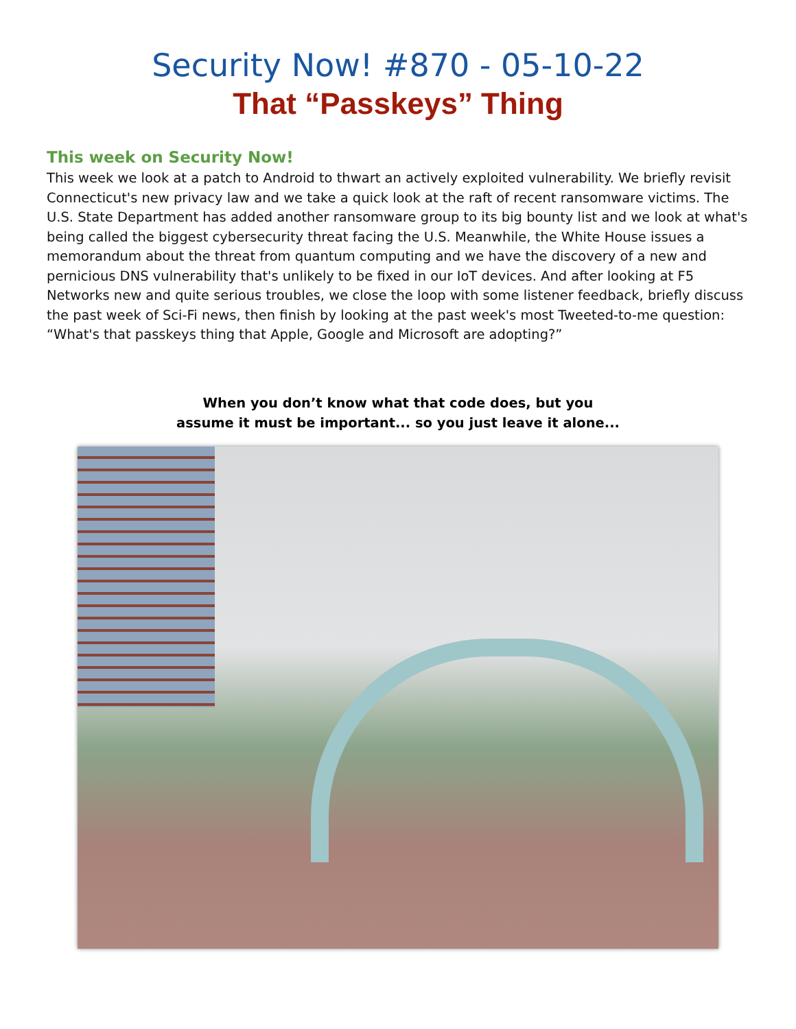Security Now! #870 - 05-10-22
That “Passkeys” Thing
This week on Security Now!
This week we look at a patch to Android to thwart an actively exploited vulnerability. We briefly revisit Connecticut's new privacy law and we take a quick look at the raft of recent ransomware victims. The U.S. State Department has added another ransomware group to its big bounty list and we look at what's being called the biggest cybersecurity threat facing the U.S. Meanwhile, the White House issues a memorandum about the threat from quantum computing and we have the discovery of a new and pernicious DNS vulnerability that's unlikely to be fixed in our IoT devices. And after looking at F5 Networks new and quite serious troubles, we close the loop with some listener feedback, briefly discuss the past week of Sci-Fi news, then finish by looking at the past week's most Tweeted-to-me question: “What's that passkeys thing that Apple, Google and Microsoft are adopting?”
When you don’t know what that code does, but you
assume it must be important... so you just leave it alone...